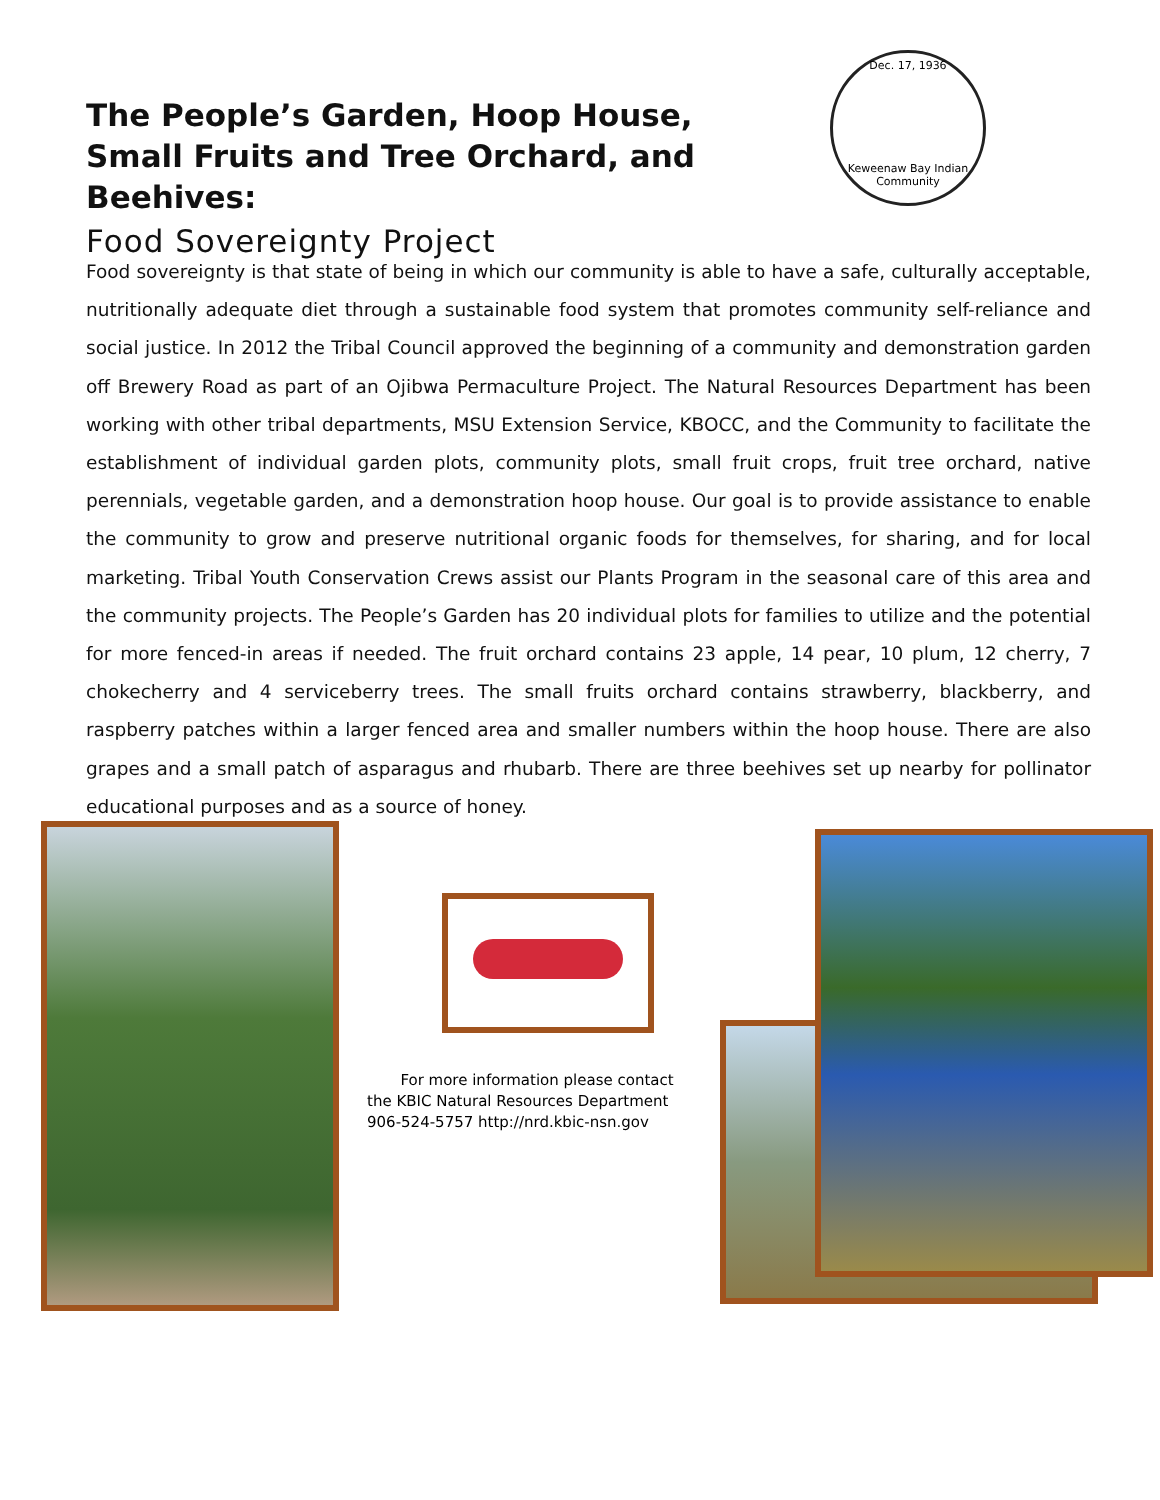The People’s Garden, Hoop House,
Small Fruits and Tree Orchard, and Beehives:
Food Sovereignty Project
Dec. 17, 1936
Keweenaw Bay Indian Community
Food sovereignty is that state of being in which our community is able to have a safe, culturally acceptable, nutritionally adequate diet through a sustainable food system that promotes community self-reliance and social justice. In 2012 the Tribal Council approved the beginning of a community and demonstration garden off Brewery Road as part of an Ojibwa Permaculture Project. The Natural Resources Department has been working with other tribal departments, MSU Extension Service, KBOCC, and the Community to facilitate the establishment of individual garden plots, community plots, small fruit crops, fruit tree orchard, native perennials, vegetable garden, and a demonstration hoop house. Our goal is to provide assistance to enable the community to grow and preserve nutritional organic foods for themselves, for sharing, and for local marketing. Tribal Youth Conservation Crews assist our Plants Program in the seasonal care of this area and the community projects. The People’s Garden has 20 individual plots for families to utilize and the potential for more fenced-in areas if needed. The fruit orchard contains 23 apple, 14 pear, 10 plum, 12 cherry, 7 chokecherry and 4 serviceberry trees. The small fruits orchard contains strawberry, blackberry, and raspberry patches within a larger fenced area and smaller numbers within the hoop house. There are also grapes and a small patch of asparagus and rhubarb. There are three beehives set up nearby for pollinator educational purposes and as a source of honey.
For more information please contact the KBIC Natural Resources Department 906-524-5757 http://nrd.kbic-nsn.gov